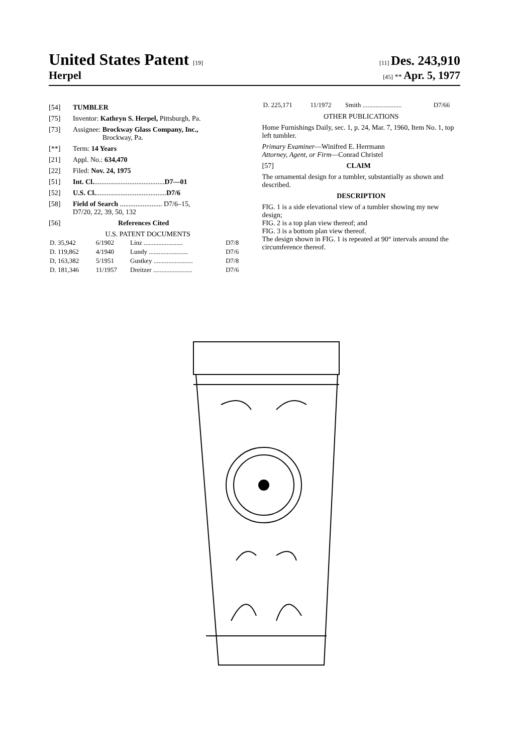United States Patent [19] [11] Des. 243,910
Herpel [45] ** Apr. 5, 1977
[54] TUMBLER
[75] Inventor: Kathryn S. Herpel, Pittsburgh, Pa.
[73] Assignee: Brockway Glass Company, Inc.,
Brockway, Pa.
[**] Term: 14 Years
[21] Appl. No.: 634,470
[22] Filed: Nov. 24, 1975
[51] Int. Cl. ........................................ D7—01
[52] U.S. Cl. ........................................ D7/6
[58] Field of Search ........................ D7/6–15,
D7/20, 22, 39, 50, 132
[56] References Cited
U.S. PATENT DOCUMENTS
| D. 35,942 | 6/1902 | Linz ........................ | D7/8 |
| D. 119,862 | 4/1940 | Lundy ........................ | D7/6 |
| D, 163,382 | 5/1951 | Gustkey ........................ | D7/8 |
| D. 181,346 | 11/1957 | Dreitzer ........................ | D7/6 |
| D. 225,171 | 11/1972 | Smith ........................ | D7/66 |
OTHER PUBLICATIONS
Home Furnishings Daily, sec. 1, p. 24, Mar. 7, 1960, Item No. 1, top left tumbler.
Primary Examiner—Winifred E. Herrmann
Attorney, Agent, or Firm—Conrad Christel
[57] CLAIM
The ornamental design for a tumbler, substantially as shown and described.
DESCRIPTION
FIG. 1 is a side elevational view of a tumbler showing my new design;
FIG. 2 is a top plan view thereof; and
FIG. 3 is a bottom plan view thereof.
The design shown in FIG. 1 is repeated at 90° intervals around the circumference thereof.